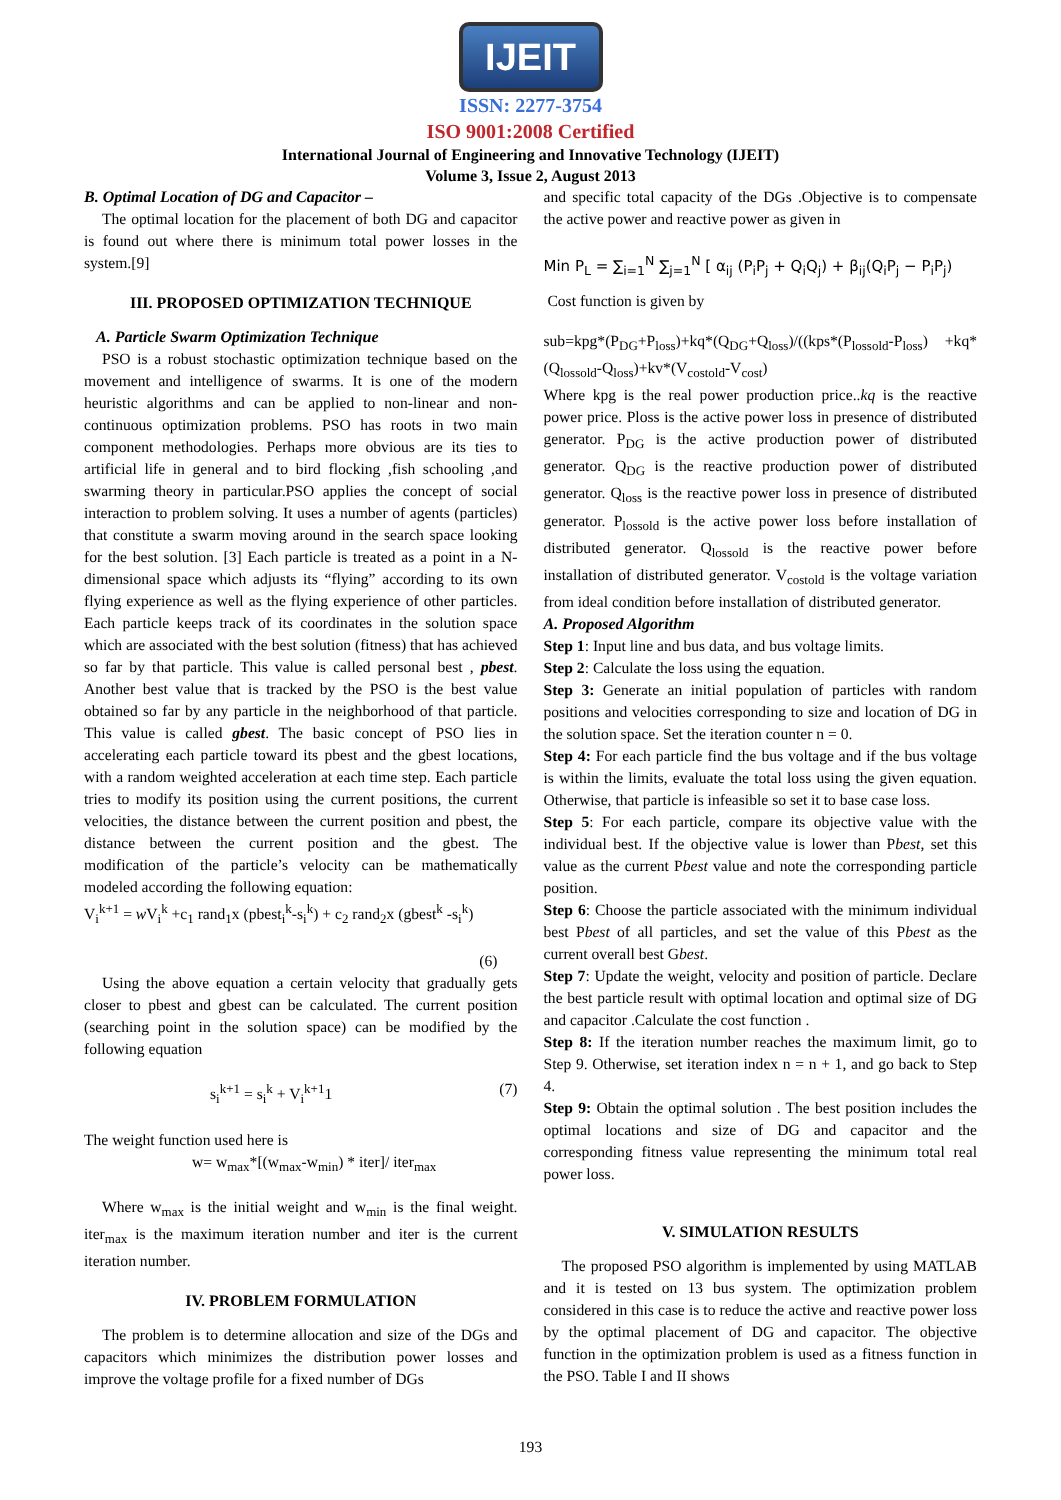IJEIT
ISSN: 2277-3754
ISO 9001:2008 Certified
International Journal of Engineering and Innovative Technology (IJEIT)
Volume 3, Issue 2, August 2013
B. Optimal Location of DG and Capacitor –
The optimal location for the placement of both DG and capacitor is found out where there is minimum total power losses in the system.[9]
III. PROPOSED OPTIMIZATION TECHNIQUE
A. Particle Swarm Optimization Technique
PSO is a robust stochastic optimization technique based on the movement and intelligence of swarms. It is one of the modern heuristic algorithms and can be applied to non-linear and non-continuous optimization problems. PSO has roots in two main component methodologies. Perhaps more obvious are its ties to artificial life in general and to bird flocking ,fish schooling ,and swarming theory in particular.PSO applies the concept of social interaction to problem solving. It uses a number of agents (particles) that constitute a swarm moving around in the search space looking for the best solution. [3] Each particle is treated as a point in a N-dimensional space which adjusts its “flying” according to its own flying experience as well as the flying experience of other particles. Each particle keeps track of its coordinates in the solution space which are associated with the best solution (fitness) that has achieved so far by that particle. This value is called personal best , pbest. Another best value that is tracked by the PSO is the best value obtained so far by any particle in the neighborhood of that particle. This value is called gbest. The basic concept of PSO lies in accelerating each particle toward its pbest and the gbest locations, with a random weighted acceleration at each time step. Each particle tries to modify its position using the current positions, the current velocities, the distance between the current position and pbest, the distance between the current position and the gbest. The modification of the particle’s velocity can be mathematically modeled according the following equation:
V<sub>i</sub><sup>k+1</sup> = w V<sub>i</sub><sup>k</sup> +c<sub>1</sub> rand<sub>1</sub>x (pbest<sub>i</sub><sup>k</sup>-s<sub>i</sub><sup>k</sup>) + c<sub>2</sub> rand<sub>2</sub>x (gbest<sup>k</sup> -s<sub>i</sub><sup>k</sup>)
(6)
Using the above equation a certain velocity that gradually gets closer to pbest and gbest can be calculated. The current position (searching point in the solution space) can be modified by the following equation
s<sub>i</sub><sup>k+1</sup> = s<sub>i</sub><sup>k</sup> + V<sub>i</sub><sup>k+1</sup>1 (7)
The weight function used here is
w= w<sub>max</sub>*[(w<sub>max</sub>-w<sub>min</sub>) * iter]/ iter<sub>max</sub>
Where w<sub>max</sub> is the initial weight and w<sub>min</sub> is the final weight. iter<sub>max</sub> is the maximum iteration number and iter is the current iteration number.
IV. PROBLEM FORMULATION
The problem is to determine allocation and size of the DGs and capacitors which minimizes the distribution power losses and improve the voltage profile for a fixed number of DGs
and specific total capacity of the DGs .Objective is to compensate the active power and reactive power as given in
Min P<sub>L</sub> = ∑<sub>i=1</sub><sup>N</sup> ∑<sub>j=1</sub><sup>N</sup> [ α<sub>ij</sub> (P<sub>i</sub>P<sub>j</sub> + Q<sub>i</sub>Q<sub>j</sub>) + β<sub>ij</sub>(Q<sub>i</sub>P<sub>j</sub> − P<sub>i</sub>P<sub>j</sub>)
Cost function is given by
sub=kpg*(P<sub>DG</sub>+P<sub>loss</sub>)+kq*(Q<sub>DG</sub>+Q<sub>loss</sub>)/((kps*(P<sub>lossold</sub>-P<sub>loss</sub>) +kq*(Q<sub>lossold</sub>-Q<sub>loss</sub>)+kv*(V<sub>costold</sub>-V<sub>cost</sub>)
Where kpg is the real power production price..kq is the reactive power price. Ploss is the active power loss in presence of distributed generator. P<sub>DG</sub> is the active production power of distributed generator. Q<sub>DG</sub> is the reactive production power of distributed generator. Q<sub>loss</sub> is the reactive power loss in presence of distributed generator. P<sub>lossold</sub> is the active power loss before installation of distributed generator. Q<sub>lossold</sub> is the reactive power before installation of distributed generator. V<sub>costold</sub> is the voltage variation from ideal condition before installation of distributed generator.
A. Proposed Algorithm
Step 1: Input line and bus data, and bus voltage limits.
Step 2: Calculate the loss using the equation.
Step 3: Generate an initial population of particles with random positions and velocities corresponding to size and location of DG in the solution space. Set the iteration counter n = 0.
Step 4: For each particle find the bus voltage and if the bus voltage is within the limits, evaluate the total loss using the given equation. Otherwise, that particle is infeasible so set it to base case loss.
Step 5: For each particle, compare its objective value with the individual best. If the objective value is lower than Pbest, set this value as the current Pbest value and note the corresponding particle position.
Step 6: Choose the particle associated with the minimum individual best Pbest of all particles, and set the value of this Pbest as the current overall best Gbest.
Step 7: Update the weight, velocity and position of particle. Declare the best particle result with optimal location and optimal size of DG and capacitor .Calculate the cost function .
Step 8: If the iteration number reaches the maximum limit, go to Step 9. Otherwise, set iteration index n = n + 1, and go back to Step 4.
Step 9: Obtain the optimal solution . The best position includes the optimal locations and size of DG and capacitor and the corresponding fitness value representing the minimum total real power loss.
V. SIMULATION RESULTS
The proposed PSO algorithm is implemented by using MATLAB and it is tested on 13 bus system. The optimization problem considered in this case is to reduce the active and reactive power loss by the optimal placement of DG and capacitor. The objective function in the optimization problem is used as a fitness function in the PSO. Table I and II shows
193